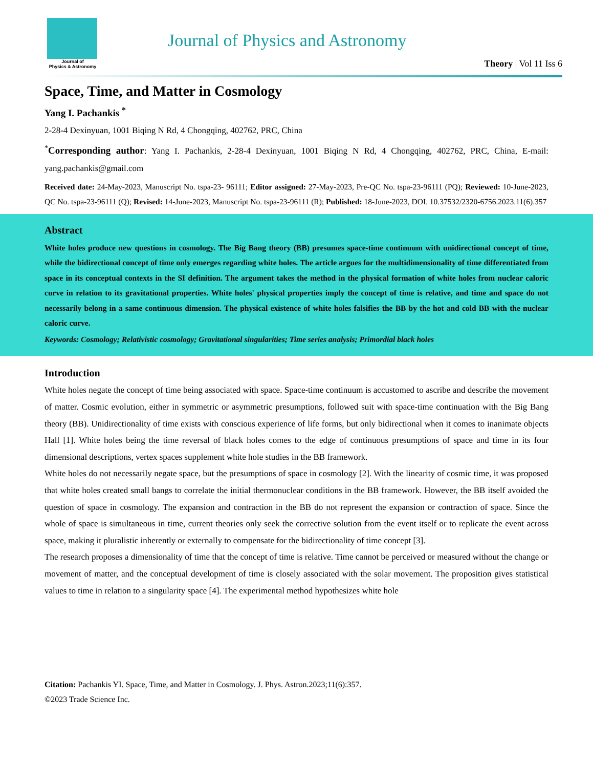Journal of
Physics & Astronomy
Journal of Physics and Astronomy
Theory | Vol 11 Iss 6
Space, Time, and Matter in Cosmology
Yang I. Pachankis <sup>*</sup>
2-28-4 Dexinyuan, 1001 Biqing N Rd, 4 Chongqing, 402762, PRC, China
<sup>*</sup> Corresponding author: Yang I. Pachankis, 2-28-4 Dexinyuan, 1001 Biqing N Rd, 4 Chongqing, 402762, PRC, China, E-mail: yang.pachankis@gmail.com
Received date: 24-May-2023, Manuscript No. tspa-23- 96111; Editor assigned: 27-May-2023, Pre-QC No. tspa-23-96111 (PQ); Reviewed: 10-June-2023, QC No. tspa-23-96111 (Q); Revised: 14-June-2023, Manuscript No. tspa-23-96111 (R); Published: 18-June-2023, DOI. 10.37532/2320-6756.2023.11(6).357
Abstract
White holes produce new questions in cosmology. The Big Bang theory (BB) presumes space-time continuum with unidirectional concept of time, while the bidirectional concept of time only emerges regarding white holes. The article argues for the multidimensionality of time differentiated from space in its conceptual contexts in the SI definition. The argument takes the method in the physical formation of white holes from nuclear caloric curve in relation to its gravitational properties. White holes' physical properties imply the concept of time is relative, and time and space do not necessarily belong in a same continuous dimension. The physical existence of white holes falsifies the BB by the hot and cold BB with the nuclear caloric curve.
Keywords: Cosmology; Relativistic cosmology; Gravitational singularities; Time series analysis; Primordial black holes
Introduction
White holes negate the concept of time being associated with space. Space-time continuum is accustomed to ascribe and describe the movement of matter. Cosmic evolution, either in symmetric or asymmetric presumptions, followed suit with space-time continuation with the Big Bang theory (BB). Unidirectionality of time exists with conscious experience of life forms, but only bidirectional when it comes to inanimate objects Hall [1]. White holes being the time reversal of black holes comes to the edge of continuous presumptions of space and time in its four dimensional descriptions, vertex spaces supplement white hole studies in the BB framework.
White holes do not necessarily negate space, but the presumptions of space in cosmology [2]. With the linearity of cosmic time, it was proposed that white holes created small bangs to correlate the initial thermonuclear conditions in the BB framework. However, the BB itself avoided the question of space in cosmology. The expansion and contraction in the BB do not represent the expansion or contraction of space. Since the whole of space is simultaneous in time, current theories only seek the corrective solution from the event itself or to replicate the event across space, making it pluralistic inherently or externally to compensate for the bidirectionality of time concept [3].
The research proposes a dimensionality of time that the concept of time is relative. Time cannot be perceived or measured without the change or movement of matter, and the conceptual development of time is closely associated with the solar movement. The proposition gives statistical values to time in relation to a singularity space [4]. The experimental method hypothesizes white hole
Citation: Pachankis YI. Space, Time, and Matter in Cosmology. J. Phys. Astron.2023;11(6):357.
©2023 Trade Science Inc.